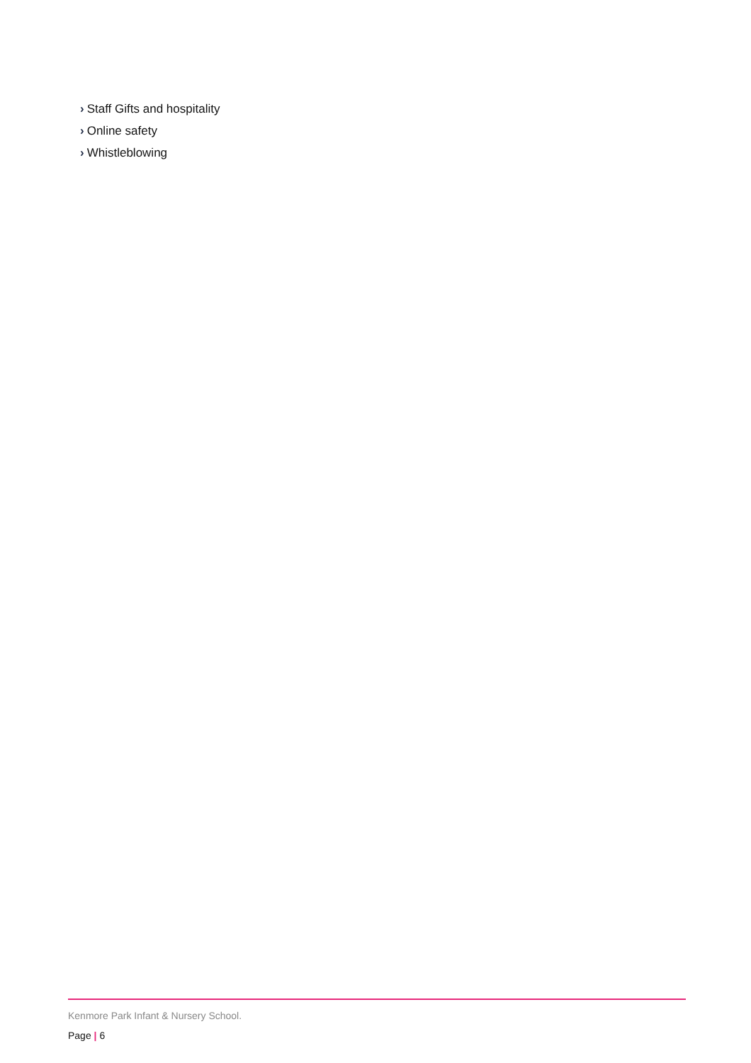› Staff Gifts and hospitality
› Online safety
› Whistleblowing
Kenmore Park Infant & Nursery School.
Page | 6